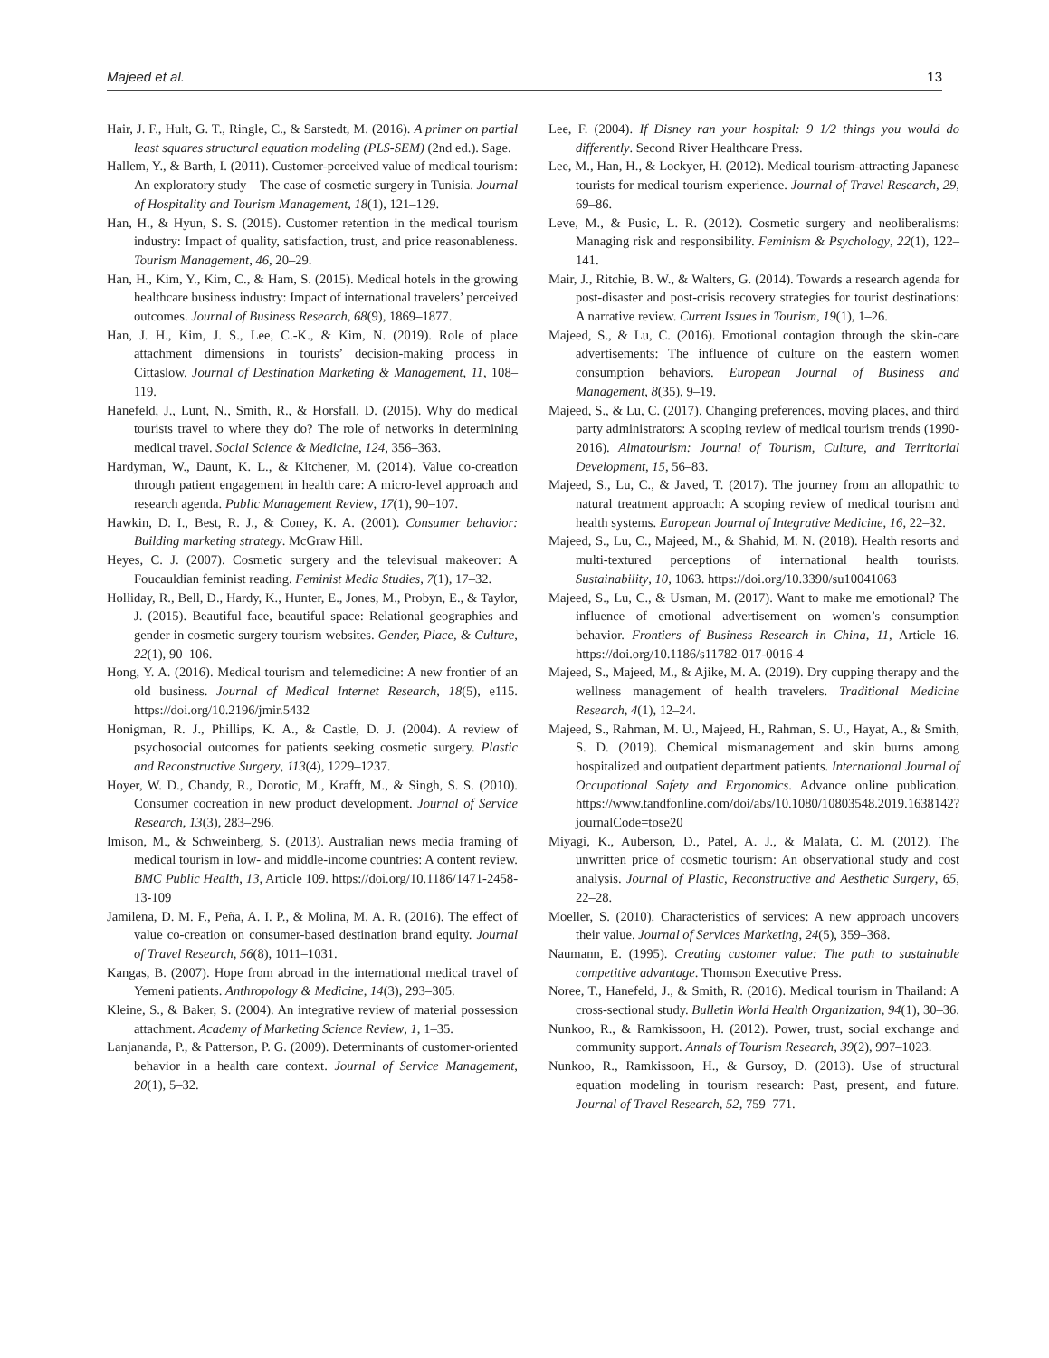Majeed et al. 13
Hair, J. F., Hult, G. T., Ringle, C., & Sarstedt, M. (2016). A primer on partial least squares structural equation modeling (PLS-SEM) (2nd ed.). Sage.
Hallem, Y., & Barth, I. (2011). Customer-perceived value of medical tourism: An exploratory study—The case of cosmetic surgery in Tunisia. Journal of Hospitality and Tourism Management, 18(1), 121–129.
Han, H., & Hyun, S. S. (2015). Customer retention in the medical tourism industry: Impact of quality, satisfaction, trust, and price reasonableness. Tourism Management, 46, 20–29.
Han, H., Kim, Y., Kim, C., & Ham, S. (2015). Medical hotels in the growing healthcare business industry: Impact of international travelers’ perceived outcomes. Journal of Business Research, 68(9), 1869–1877.
Han, J. H., Kim, J. S., Lee, C.-K., & Kim, N. (2019). Role of place attachment dimensions in tourists’ decision-making process in Cittaslow. Journal of Destination Marketing & Management, 11, 108–119.
Hanefeld, J., Lunt, N., Smith, R., & Horsfall, D. (2015). Why do medical tourists travel to where they do? The role of networks in determining medical travel. Social Science & Medicine, 124, 356–363.
Hardyman, W., Daunt, K. L., & Kitchener, M. (2014). Value co-creation through patient engagement in health care: A micro-level approach and research agenda. Public Management Review, 17(1), 90–107.
Hawkin, D. I., Best, R. J., & Coney, K. A. (2001). Consumer behavior: Building marketing strategy. McGraw Hill.
Heyes, C. J. (2007). Cosmetic surgery and the televisual makeover: A Foucauldian feminist reading. Feminist Media Studies, 7(1), 17–32.
Holliday, R., Bell, D., Hardy, K., Hunter, E., Jones, M., Probyn, E., & Taylor, J. (2015). Beautiful face, beautiful space: Relational geographies and gender in cosmetic surgery tourism websites. Gender, Place, & Culture, 22(1), 90–106.
Hong, Y. A. (2016). Medical tourism and telemedicine: A new frontier of an old business. Journal of Medical Internet Research, 18(5), e115. https://doi.org/10.2196/jmir.5432
Honigman, R. J., Phillips, K. A., & Castle, D. J. (2004). A review of psychosocial outcomes for patients seeking cosmetic surgery. Plastic and Reconstructive Surgery, 113(4), 1229–1237.
Hoyer, W. D., Chandy, R., Dorotic, M., Krafft, M., & Singh, S. S. (2010). Consumer cocreation in new product development. Journal of Service Research, 13(3), 283–296.
Imison, M., & Schweinberg, S. (2013). Australian news media framing of medical tourism in low- and middle-income countries: A content review. BMC Public Health, 13, Article 109. https://doi.org/10.1186/1471-2458-13-109
Jamilena, D. M. F., Peña, A. I. P., & Molina, M. A. R. (2016). The effect of value co-creation on consumer-based destination brand equity. Journal of Travel Research, 56(8), 1011–1031.
Kangas, B. (2007). Hope from abroad in the international medical travel of Yemeni patients. Anthropology & Medicine, 14(3), 293–305.
Kleine, S., & Baker, S. (2004). An integrative review of material possession attachment. Academy of Marketing Science Review, 1, 1–35.
Lanjananda, P., & Patterson, P. G. (2009). Determinants of customer-oriented behavior in a health care context. Journal of Service Management, 20(1), 5–32.
Lee, F. (2004). If Disney ran your hospital: 9 1/2 things you would do differently. Second River Healthcare Press.
Lee, M., Han, H., & Lockyer, H. (2012). Medical tourism-attracting Japanese tourists for medical tourism experience. Journal of Travel Research, 29, 69–86.
Leve, M., & Pusic, L. R. (2012). Cosmetic surgery and neoliberalisms: Managing risk and responsibility. Feminism & Psychology, 22(1), 122–141.
Mair, J., Ritchie, B. W., & Walters, G. (2014). Towards a research agenda for post-disaster and post-crisis recovery strategies for tourist destinations: A narrative review. Current Issues in Tourism, 19(1), 1–26.
Majeed, S., & Lu, C. (2016). Emotional contagion through the skin-care advertisements: The influence of culture on the eastern women consumption behaviors. European Journal of Business and Management, 8(35), 9–19.
Majeed, S., & Lu, C. (2017). Changing preferences, moving places, and third party administrators: A scoping review of medical tourism trends (1990-2016). Almatourism: Journal of Tourism, Culture, and Territorial Development, 15, 56–83.
Majeed, S., Lu, C., & Javed, T. (2017). The journey from an allopathic to natural treatment approach: A scoping review of medical tourism and health systems. European Journal of Integrative Medicine, 16, 22–32.
Majeed, S., Lu, C., Majeed, M., & Shahid, M. N. (2018). Health resorts and multi-textured perceptions of international health tourists. Sustainability, 10, 1063. https://doi.org/10.3390/su10041063
Majeed, S., Lu, C., & Usman, M. (2017). Want to make me emotional? The influence of emotional advertisement on women’s consumption behavior. Frontiers of Business Research in China, 11, Article 16. https://doi.org/10.1186/s11782-017-0016-4
Majeed, S., Majeed, M., & Ajike, M. A. (2019). Dry cupping therapy and the wellness management of health travelers. Traditional Medicine Research, 4(1), 12–24.
Majeed, S., Rahman, M. U., Majeed, H., Rahman, S. U., Hayat, A., & Smith, S. D. (2019). Chemical mismanagement and skin burns among hospitalized and outpatient department patients. International Journal of Occupational Safety and Ergonomics. Advance online publication. https://www.tandfonline.com/doi/abs/10.1080/10803548.2019.1638142?journalCode=tose20
Miyagi, K., Auberson, D., Patel, A. J., & Malata, C. M. (2012). The unwritten price of cosmetic tourism: An observational study and cost analysis. Journal of Plastic, Reconstructive and Aesthetic Surgery, 65, 22–28.
Moeller, S. (2010). Characteristics of services: A new approach uncovers their value. Journal of Services Marketing, 24(5), 359–368.
Naumann, E. (1995). Creating customer value: The path to sustainable competitive advantage. Thomson Executive Press.
Noree, T., Hanefeld, J., & Smith, R. (2016). Medical tourism in Thailand: A cross-sectional study. Bulletin World Health Organization, 94(1), 30–36.
Nunkoo, R., & Ramkissoon, H. (2012). Power, trust, social exchange and community support. Annals of Tourism Research, 39(2), 997–1023.
Nunkoo, R., Ramkissoon, H., & Gursoy, D. (2013). Use of structural equation modeling in tourism research: Past, present, and future. Journal of Travel Research, 52, 759–771.